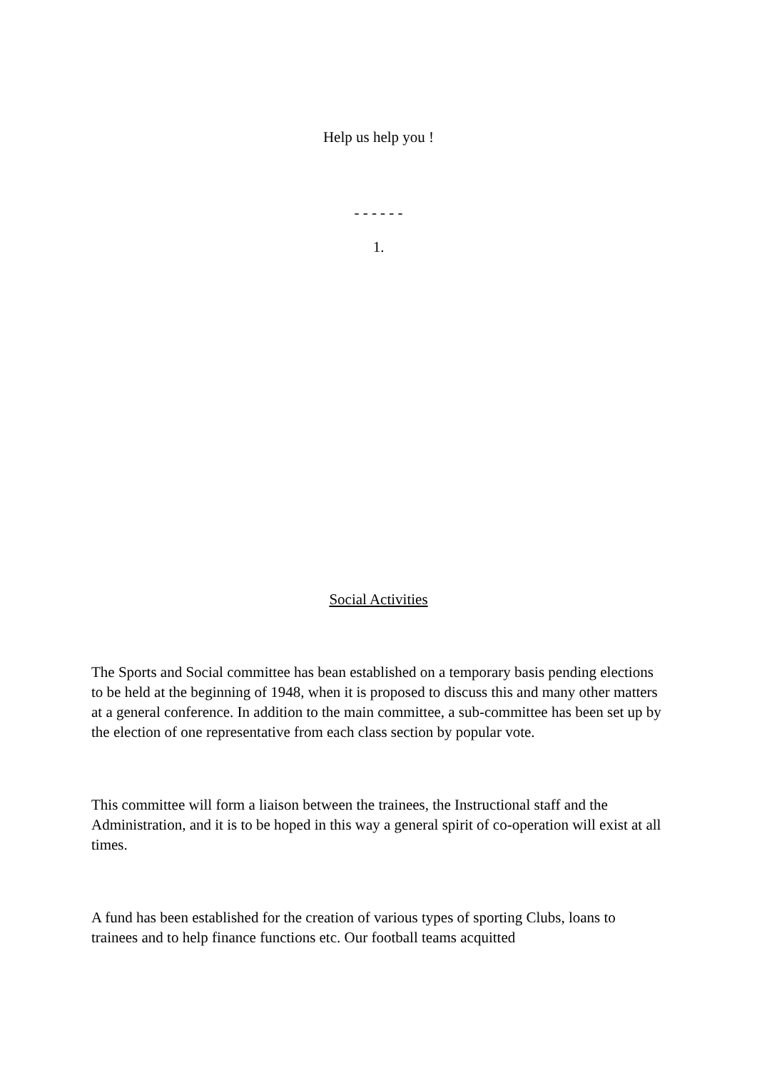Help us help you !
- - - - - -
1.
Social Activities
The Sports and Social committee has bean established on a temporary basis pending elections to be held at the beginning of 1948, when it is proposed to discuss this and many other matters at a general conference. In addition to the main committee, a sub-committee has been set up by the election of one representative from each class section by popular vote.
This committee will form a liaison between the trainees, the Instructional staff and the Administration, and it is to be hoped in this way a general spirit of co-operation will exist at all times.
A fund has been established for the creation of various types of sporting Clubs, loans to trainees and to help finance functions etc. Our football teams acquitted